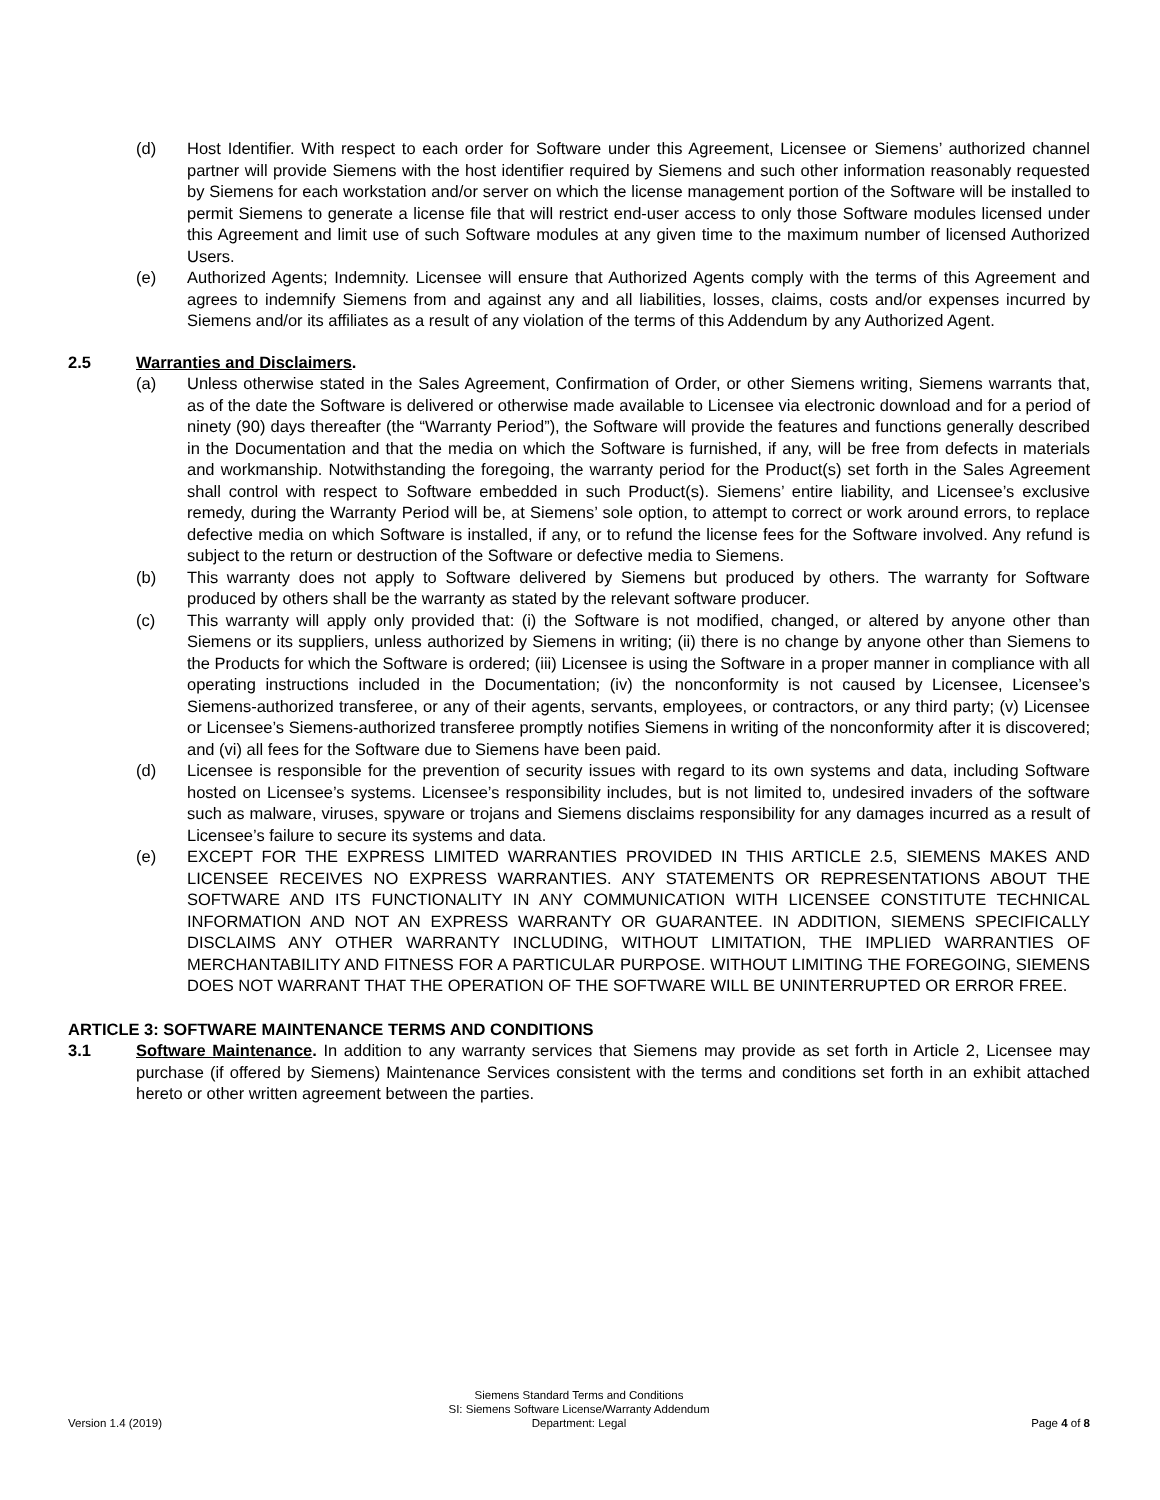(d) Host Identifier. With respect to each order for Software under this Agreement, Licensee or Siemens’ authorized channel partner will provide Siemens with the host identifier required by Siemens and such other information reasonably requested by Siemens for each workstation and/or server on which the license management portion of the Software will be installed to permit Siemens to generate a license file that will restrict end-user access to only those Software modules licensed under this Agreement and limit use of such Software modules at any given time to the maximum number of licensed Authorized Users.
(e) Authorized Agents; Indemnity. Licensee will ensure that Authorized Agents comply with the terms of this Agreement and agrees to indemnify Siemens from and against any and all liabilities, losses, claims, costs and/or expenses incurred by Siemens and/or its affiliates as a result of any violation of the terms of this Addendum by any Authorized Agent.
2.5 Warranties and Disclaimers.
(a) Unless otherwise stated in the Sales Agreement, Confirmation of Order, or other Siemens writing, Siemens warrants that, as of the date the Software is delivered or otherwise made available to Licensee via electronic download and for a period of ninety (90) days thereafter (the “Warranty Period”), the Software will provide the features and functions generally described in the Documentation and that the media on which the Software is furnished, if any, will be free from defects in materials and workmanship. Notwithstanding the foregoing, the warranty period for the Product(s) set forth in the Sales Agreement shall control with respect to Software embedded in such Product(s). Siemens’ entire liability, and Licensee’s exclusive remedy, during the Warranty Period will be, at Siemens’ sole option, to attempt to correct or work around errors, to replace defective media on which Software is installed, if any, or to refund the license fees for the Software involved. Any refund is subject to the return or destruction of the Software or defective media to Siemens.
(b) This warranty does not apply to Software delivered by Siemens but produced by others. The warranty for Software produced by others shall be the warranty as stated by the relevant software producer.
(c) This warranty will apply only provided that: (i) the Software is not modified, changed, or altered by anyone other than Siemens or its suppliers, unless authorized by Siemens in writing; (ii) there is no change by anyone other than Siemens to the Products for which the Software is ordered; (iii) Licensee is using the Software in a proper manner in compliance with all operating instructions included in the Documentation; (iv) the nonconformity is not caused by Licensee, Licensee’s Siemens-authorized transferee, or any of their agents, servants, employees, or contractors, or any third party; (v) Licensee or Licensee’s Siemens-authorized transferee promptly notifies Siemens in writing of the nonconformity after it is discovered; and (vi) all fees for the Software due to Siemens have been paid.
(d) Licensee is responsible for the prevention of security issues with regard to its own systems and data, including Software hosted on Licensee’s systems. Licensee’s responsibility includes, but is not limited to, undesired invaders of the software such as malware, viruses, spyware or trojans and Siemens disclaims responsibility for any damages incurred as a result of Licensee’s failure to secure its systems and data.
(e) EXCEPT FOR THE EXPRESS LIMITED WARRANTIES PROVIDED IN THIS ARTICLE 2.5, SIEMENS MAKES AND LICENSEE RECEIVES NO EXPRESS WARRANTIES. ANY STATEMENTS OR REPRESENTATIONS ABOUT THE SOFTWARE AND ITS FUNCTIONALITY IN ANY COMMUNICATION WITH LICENSEE CONSTITUTE TECHNICAL INFORMATION AND NOT AN EXPRESS WARRANTY OR GUARANTEE. IN ADDITION, SIEMENS SPECIFICALLY DISCLAIMS ANY OTHER WARRANTY INCLUDING, WITHOUT LIMITATION, THE IMPLIED WARRANTIES OF MERCHANTABILITY AND FITNESS FOR A PARTICULAR PURPOSE. WITHOUT LIMITING THE FOREGOING, SIEMENS DOES NOT WARRANT THAT THE OPERATION OF THE SOFTWARE WILL BE UNINTERRUPTED OR ERROR FREE.
ARTICLE 3: SOFTWARE MAINTENANCE TERMS AND CONDITIONS
3.1 Software Maintenance. In addition to any warranty services that Siemens may provide as set forth in Article 2, Licensee may purchase (if offered by Siemens) Maintenance Services consistent with the terms and conditions set forth in an exhibit attached hereto or other written agreement between the parties.
Version 1.4 (2019)
Siemens Standard Terms and Conditions
SI: Siemens Software License/Warranty Addendum
Department: Legal
Page 4 of 8